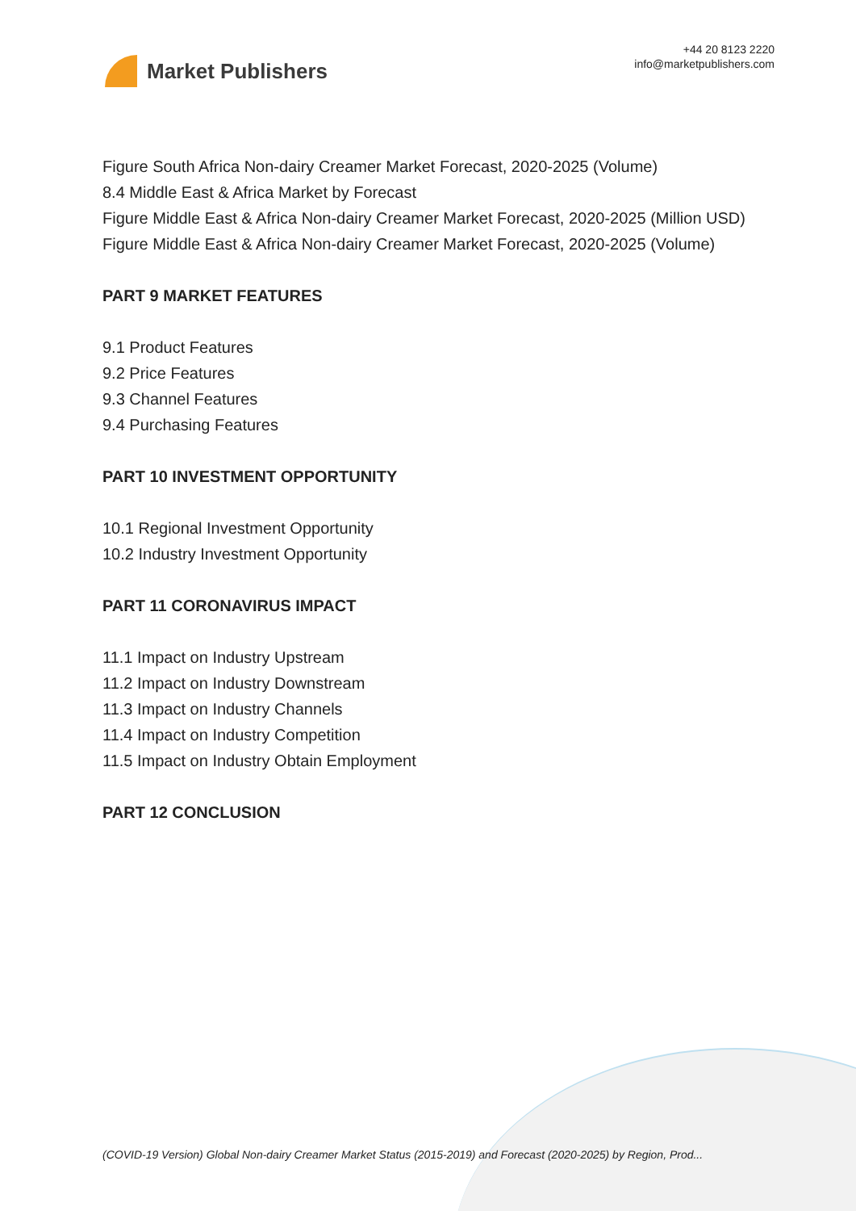Market Publishers
+44 20 8123 2220
info@marketpublishers.com
Figure South Africa Non-dairy Creamer Market Forecast, 2020-2025 (Volume)
8.4 Middle East & Africa Market by Forecast
Figure Middle East & Africa Non-dairy Creamer Market Forecast, 2020-2025 (Million USD)
Figure Middle East & Africa Non-dairy Creamer Market Forecast, 2020-2025 (Volume)
PART 9 MARKET FEATURES
9.1 Product Features
9.2 Price Features
9.3 Channel Features
9.4 Purchasing Features
PART 10 INVESTMENT OPPORTUNITY
10.1 Regional Investment Opportunity
10.2 Industry Investment Opportunity
PART 11 CORONAVIRUS IMPACT
11.1 Impact on Industry Upstream
11.2 Impact on Industry Downstream
11.3 Impact on Industry Channels
11.4 Impact on Industry Competition
11.5 Impact on Industry Obtain Employment
PART 12 CONCLUSION
(COVID-19 Version) Global Non-dairy Creamer Market Status (2015-2019) and Forecast (2020-2025) by Region, Prod...